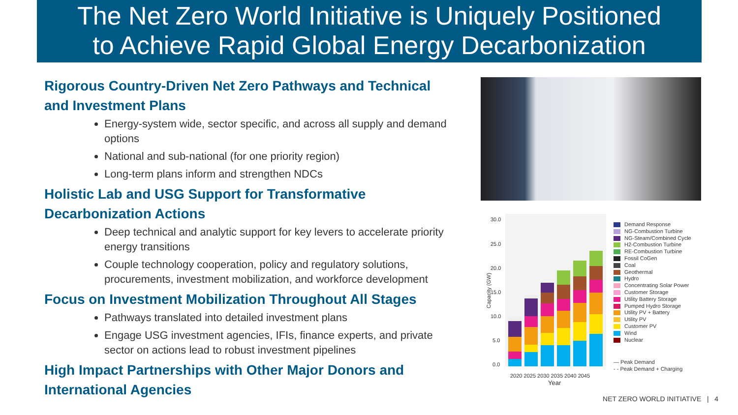The Net Zero World Initiative is Uniquely Positioned
to Achieve Rapid Global Energy Decarbonization
Rigorous Country-Driven Net Zero Pathways and Technical and Investment Plans
Energy-system wide, sector specific, and across all supply and demand options
National and sub-national (for one priority region)
Long-term plans inform and strengthen NDCs
Holistic Lab and USG Support for Transformative Decarbonization Actions
Deep technical and analytic support for key levers to accelerate priority energy transitions
Couple technology cooperation, policy and regulatory solutions, procurements, investment mobilization, and workforce development
Focus on Investment Mobilization Throughout All Stages
Pathways translated into detailed investment plans
Engage USG investment agencies, IFIs, finance experts, and private sector on actions lead to robust investment pipelines
High Impact Partnerships with Other Major Donors and International Agencies
30.0
25.0
20.0
15.0
10.0
5.0
0.0
Capacity (GW)
2020 2025 2030 2035 2040 2045
Year
Demand Response
NG-Combustion Turbine
NG-Steam/Combined Cycle
H2-Combustion Turbine
RE-Combustion Turbine
Fossil CoGen
Coal
Geothermal
Hydro
Concentrating Solar Power
Customer Storage
Utility Battery Storage
Pumped Hydro Storage
Utility PV + Battery
Utility PV
Customer PV
Wind
Nuclear
— Peak Demand
- - Peak Demand + Charging
NET ZERO WORLD INITIATIVE | 4